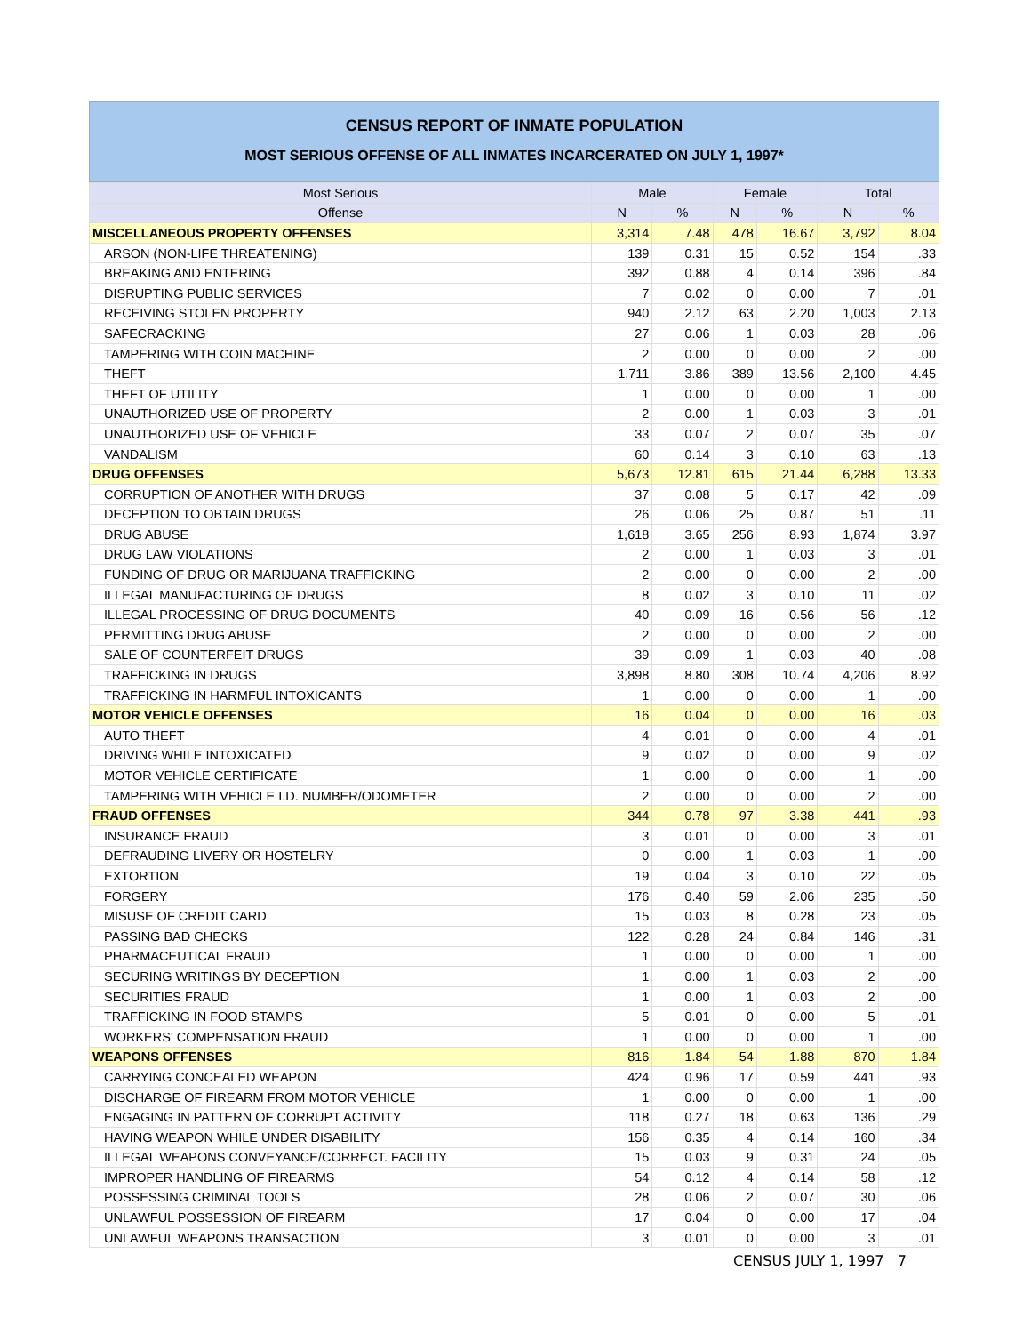CENSUS REPORT OF INMATE POPULATION
MOST SERIOUS OFFENSE OF ALL INMATES INCARCERATED ON JULY 1, 1997*
| Most Serious | Male | | Female | | Total | |
| --- | --- | --- | --- | --- | --- | --- |
| Offense | N | % | N | % | N | % |
| MISCELLANEOUS PROPERTY OFFENSES | 3,314 | 7.48 | 478 | 16.67 | 3,792 | 8.04 |
| ARSON (NON-LIFE THREATENING) | 139 | 0.31 | 15 | 0.52 | 154 | .33 |
| BREAKING AND ENTERING | 392 | 0.88 | 4 | 0.14 | 396 | .84 |
| DISRUPTING PUBLIC SERVICES | 7 | 0.02 | 0 | 0.00 | 7 | .01 |
| RECEIVING STOLEN PROPERTY | 940 | 2.12 | 63 | 2.20 | 1,003 | 2.13 |
| SAFECRACKING | 27 | 0.06 | 1 | 0.03 | 28 | .06 |
| TAMPERING WITH COIN MACHINE | 2 | 0.00 | 0 | 0.00 | 2 | .00 |
| THEFT | 1,711 | 3.86 | 389 | 13.56 | 2,100 | 4.45 |
| THEFT OF UTILITY | 1 | 0.00 | 0 | 0.00 | 1 | .00 |
| UNAUTHORIZED USE OF PROPERTY | 2 | 0.00 | 1 | 0.03 | 3 | .01 |
| UNAUTHORIZED USE OF VEHICLE | 33 | 0.07 | 2 | 0.07 | 35 | .07 |
| VANDALISM | 60 | 0.14 | 3 | 0.10 | 63 | .13 |
| DRUG OFFENSES | 5,673 | 12.81 | 615 | 21.44 | 6,288 | 13.33 |
| CORRUPTION OF ANOTHER WITH DRUGS | 37 | 0.08 | 5 | 0.17 | 42 | .09 |
| DECEPTION TO OBTAIN DRUGS | 26 | 0.06 | 25 | 0.87 | 51 | .11 |
| DRUG ABUSE | 1,618 | 3.65 | 256 | 8.93 | 1,874 | 3.97 |
| DRUG LAW VIOLATIONS | 2 | 0.00 | 1 | 0.03 | 3 | .01 |
| FUNDING OF DRUG OR MARIJUANA TRAFFICKING | 2 | 0.00 | 0 | 0.00 | 2 | .00 |
| ILLEGAL MANUFACTURING OF DRUGS | 8 | 0.02 | 3 | 0.10 | 11 | .02 |
| ILLEGAL PROCESSING OF DRUG DOCUMENTS | 40 | 0.09 | 16 | 0.56 | 56 | .12 |
| PERMITTING DRUG ABUSE | 2 | 0.00 | 0 | 0.00 | 2 | .00 |
| SALE OF COUNTERFEIT DRUGS | 39 | 0.09 | 1 | 0.03 | 40 | .08 |
| TRAFFICKING IN DRUGS | 3,898 | 8.80 | 308 | 10.74 | 4,206 | 8.92 |
| TRAFFICKING IN HARMFUL INTOXICANTS | 1 | 0.00 | 0 | 0.00 | 1 | .00 |
| MOTOR VEHICLE OFFENSES | 16 | 0.04 | 0 | 0.00 | 16 | .03 |
| AUTO THEFT | 4 | 0.01 | 0 | 0.00 | 4 | .01 |
| DRIVING WHILE INTOXICATED | 9 | 0.02 | 0 | 0.00 | 9 | .02 |
| MOTOR VEHICLE CERTIFICATE | 1 | 0.00 | 0 | 0.00 | 1 | .00 |
| TAMPERING WITH VEHICLE I.D. NUMBER/ODOMETER | 2 | 0.00 | 0 | 0.00 | 2 | .00 |
| FRAUD OFFENSES | 344 | 0.78 | 97 | 3.38 | 441 | .93 |
| INSURANCE FRAUD | 3 | 0.01 | 0 | 0.00 | 3 | .01 |
| DEFRAUDING LIVERY OR HOSTELRY | 0 | 0.00 | 1 | 0.03 | 1 | .00 |
| EXTORTION | 19 | 0.04 | 3 | 0.10 | 22 | .05 |
| FORGERY | 176 | 0.40 | 59 | 2.06 | 235 | .50 |
| MISUSE OF CREDIT CARD | 15 | 0.03 | 8 | 0.28 | 23 | .05 |
| PASSING BAD CHECKS | 122 | 0.28 | 24 | 0.84 | 146 | .31 |
| PHARMACEUTICAL FRAUD | 1 | 0.00 | 0 | 0.00 | 1 | .00 |
| SECURING WRITINGS BY DECEPTION | 1 | 0.00 | 1 | 0.03 | 2 | .00 |
| SECURITIES FRAUD | 1 | 0.00 | 1 | 0.03 | 2 | .00 |
| TRAFFICKING IN FOOD STAMPS | 5 | 0.01 | 0 | 0.00 | 5 | .01 |
| WORKERS' COMPENSATION FRAUD | 1 | 0.00 | 0 | 0.00 | 1 | .00 |
| WEAPONS OFFENSES | 816 | 1.84 | 54 | 1.88 | 870 | 1.84 |
| CARRYING CONCEALED WEAPON | 424 | 0.96 | 17 | 0.59 | 441 | .93 |
| DISCHARGE OF FIREARM FROM MOTOR VEHICLE | 1 | 0.00 | 0 | 0.00 | 1 | .00 |
| ENGAGING IN PATTERN OF CORRUPT ACTIVITY | 118 | 0.27 | 18 | 0.63 | 136 | .29 |
| HAVING WEAPON WHILE UNDER DISABILITY | 156 | 0.35 | 4 | 0.14 | 160 | .34 |
| ILLEGAL WEAPONS CONVEYANCE/CORRECT. FACILITY | 15 | 0.03 | 9 | 0.31 | 24 | .05 |
| IMPROPER HANDLING OF FIREARMS | 54 | 0.12 | 4 | 0.14 | 58 | .12 |
| POSSESSING CRIMINAL TOOLS | 28 | 0.06 | 2 | 0.07 | 30 | .06 |
| UNLAWFUL POSSESSION OF FIREARM | 17 | 0.04 | 0 | 0.00 | 17 | .04 |
| UNLAWFUL WEAPONS TRANSACTION | 3 | 0.01 | 0 | 0.00 | 3 | .01 |
CENSUS JULY 1, 1997 7